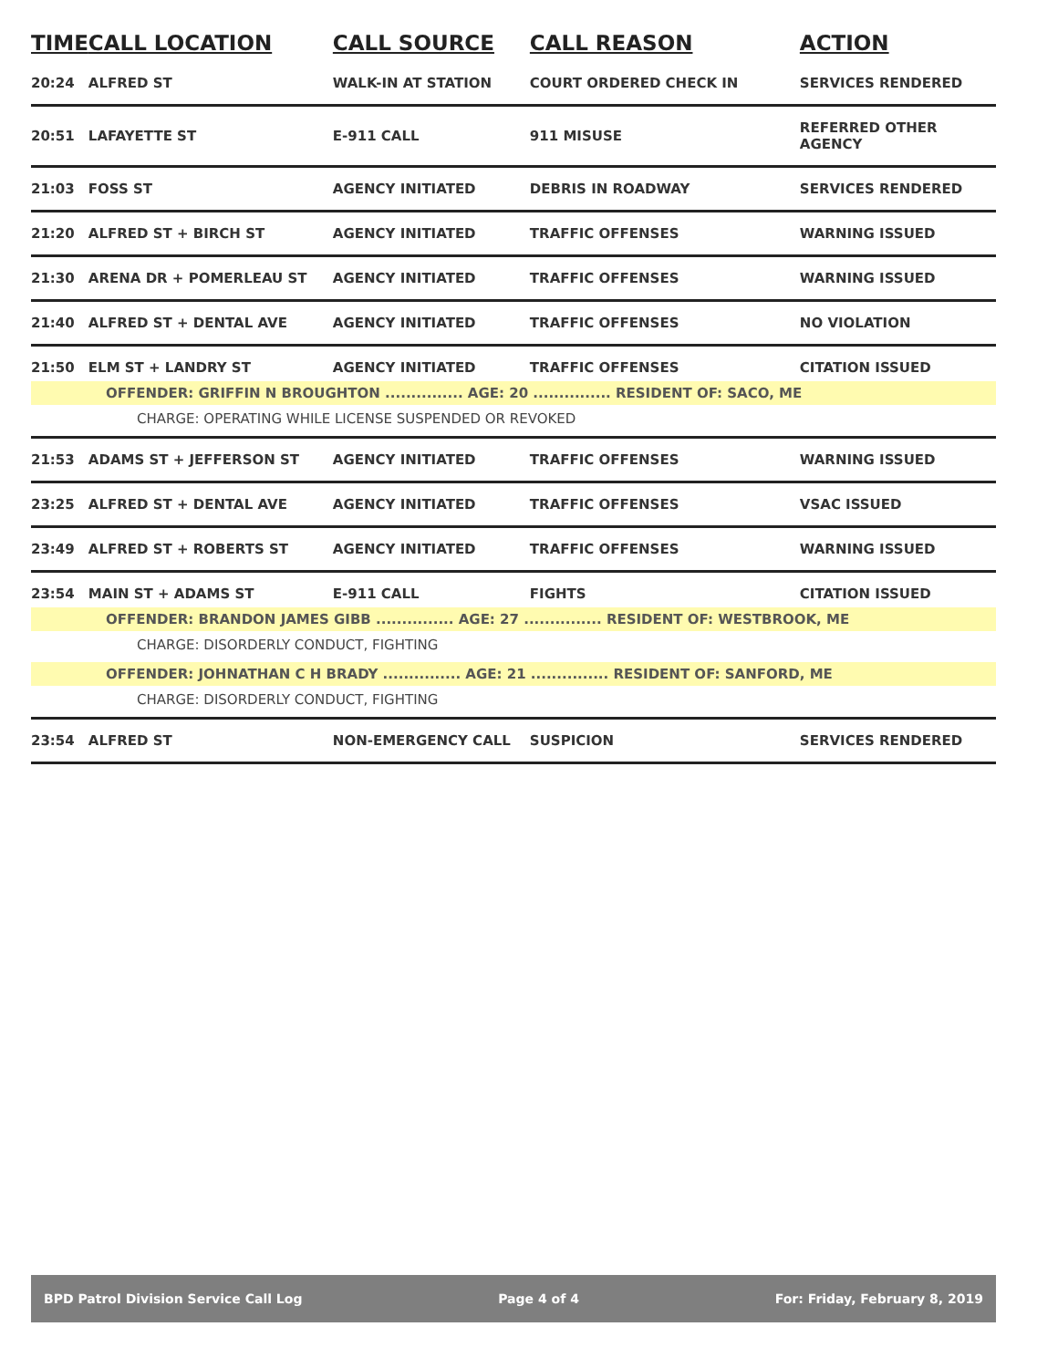| TIME | CALL LOCATION | CALL SOURCE | CALL REASON | ACTION |
| --- | --- | --- | --- | --- |
| 20:24 | ALFRED ST | WALK-IN AT STATION | COURT ORDERED CHECK IN | SERVICES RENDERED |
| 20:51 | LAFAYETTE ST | E-911 CALL | 911 MISUSE | REFERRED OTHER AGENCY |
| 21:03 | FOSS ST | AGENCY INITIATED | DEBRIS IN ROADWAY | SERVICES RENDERED |
| 21:20 | ALFRED ST + BIRCH ST | AGENCY INITIATED | TRAFFIC OFFENSES | WARNING ISSUED |
| 21:30 | ARENA DR + POMERLEAU ST | AGENCY INITIATED | TRAFFIC OFFENSES | WARNING ISSUED |
| 21:40 | ALFRED ST + DENTAL AVE | AGENCY INITIATED | TRAFFIC OFFENSES | NO VIOLATION |
| 21:50 | ELM ST + LANDRY ST | AGENCY INITIATED | TRAFFIC OFFENSES | CITATION ISSUED |
| OFFENDER: GRIFFIN N BROUGHTON ............... AGE: 20 ............... RESIDENT OF: SACO, ME | | | | |
| CHARGE: OPERATING WHILE LICENSE SUSPENDED OR REVOKED | | | | |
| 21:53 | ADAMS ST + JEFFERSON ST | AGENCY INITIATED | TRAFFIC OFFENSES | WARNING ISSUED |
| 23:25 | ALFRED ST + DENTAL AVE | AGENCY INITIATED | TRAFFIC OFFENSES | VSAC ISSUED |
| 23:49 | ALFRED ST + ROBERTS ST | AGENCY INITIATED | TRAFFIC OFFENSES | WARNING ISSUED |
| 23:54 | MAIN ST + ADAMS ST | E-911 CALL | FIGHTS | CITATION ISSUED |
| OFFENDER: BRANDON JAMES GIBB ............... AGE: 27 ............... RESIDENT OF: WESTBROOK, ME | | | | |
| CHARGE: DISORDERLY CONDUCT, FIGHTING | | | | |
| OFFENDER: JOHNATHAN C H BRADY ............... AGE: 21 ............... RESIDENT OF: SANFORD, ME | | | | |
| CHARGE: DISORDERLY CONDUCT, FIGHTING | | | | |
| 23:54 | ALFRED ST | NON-EMERGENCY CALL | SUSPICION | SERVICES RENDERED |
BPD Patrol Division Service Call Log Page 4 of 4 For: Friday, February 8, 2019